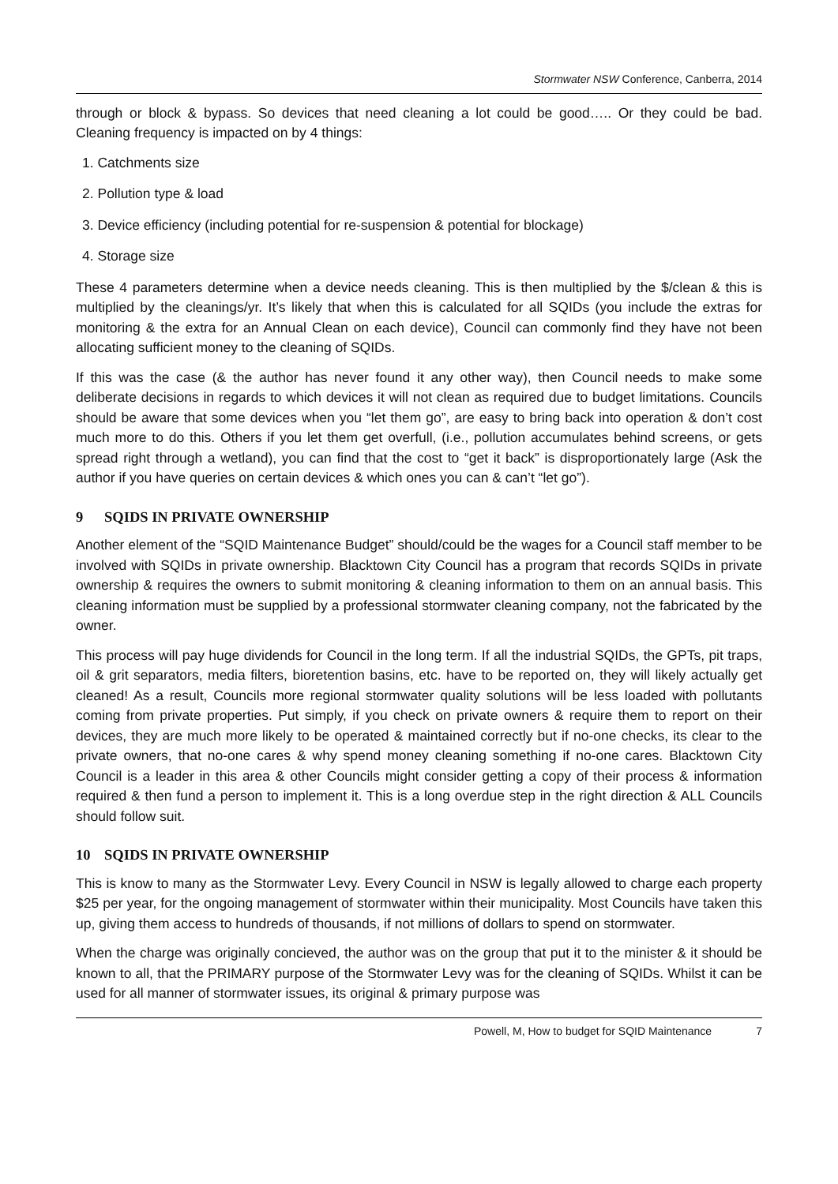Stormwater NSW Conference, Canberra, 2014
through or block & bypass. So devices that need cleaning a lot could be good….. Or they could be bad. Cleaning frequency is impacted on by 4 things:
1. Catchments size
2. Pollution type & load
3. Device efficiency (including potential for re-suspension & potential for blockage)
4. Storage size
These 4 parameters determine when a device needs cleaning. This is then multiplied by the $/clean & this is multiplied by the cleanings/yr. It’s likely that when this is calculated for all SQIDs (you include the extras for monitoring & the extra for an Annual Clean on each device), Council can commonly find they have not been allocating sufficient money to the cleaning of SQIDs.
If this was the case (& the author has never found it any other way), then Council needs to make some deliberate decisions in regards to which devices it will not clean as required due to budget limitations. Councils should be aware that some devices when you “let them go”, are easy to bring back into operation & don’t cost much more to do this. Others if you let them get overfull, (i.e., pollution accumulates behind screens, or gets spread right through a wetland), you can find that the cost to “get it back” is disproportionately large (Ask the author if you have queries on certain devices & which ones you can & can’t “let go”).
9 SQIDS IN PRIVATE OWNERSHIP
Another element of the “SQID Maintenance Budget” should/could be the wages for a Council staff member to be involved with SQIDs in private ownership. Blacktown City Council has a program that records SQIDs in private ownership & requires the owners to submit monitoring & cleaning information to them on an annual basis. This cleaning information must be supplied by a professional stormwater cleaning company, not the fabricated by the owner.
This process will pay huge dividends for Council in the long term. If all the industrial SQIDs, the GPTs, pit traps, oil & grit separators, media filters, bioretention basins, etc. have to be reported on, they will likely actually get cleaned! As a result, Councils more regional stormwater quality solutions will be less loaded with pollutants coming from private properties. Put simply, if you check on private owners & require them to report on their devices, they are much more likely to be operated & maintained correctly but if no-one checks, its clear to the private owners, that no-one cares & why spend money cleaning something if no-one cares. Blacktown City Council is a leader in this area & other Councils might consider getting a copy of their process & information required & then fund a person to implement it. This is a long overdue step in the right direction & ALL Councils should follow suit.
10 SQIDS IN PRIVATE OWNERSHIP
This is know to many as the Stormwater Levy. Every Council in NSW is legally allowed to charge each property $25 per year, for the ongoing management of stormwater within their municipality. Most Councils have taken this up, giving them access to hundreds of thousands, if not millions of dollars to spend on stormwater.
When the charge was originally concieved, the author was on the group that put it to the minister & it should be known to all, that the PRIMARY purpose of the Stormwater Levy was for the cleaning of SQIDs. Whilst it can be used for all manner of stormwater issues, its original & primary purpose was
Powell, M, How to budget for SQID Maintenance 7